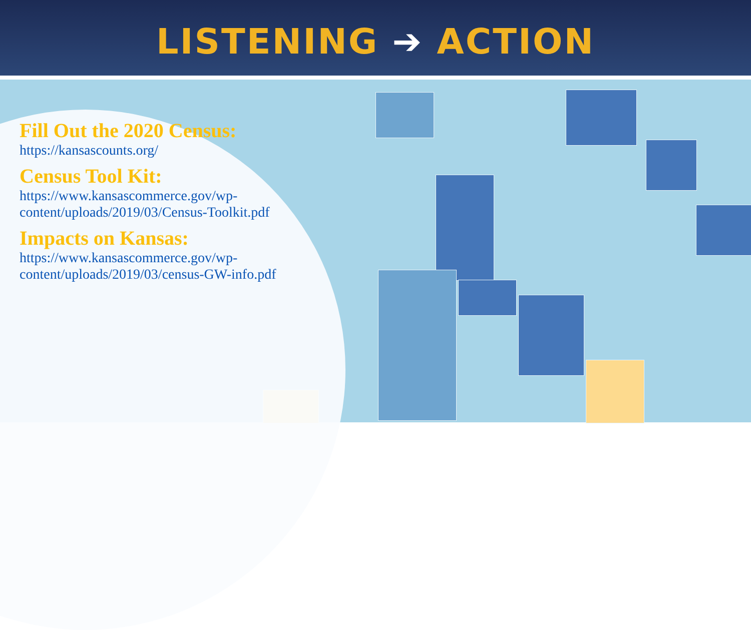LISTENING ➔ ACTION
Fill Out the 2020 Census:
https://kansascounts.org/
Census Tool Kit:
https://www.kansascommerce.gov/wp-
content/uploads/2019/03/Census-Toolkit.pdf
Impacts on Kansas:
https://www.kansascommerce.gov/wp-
content/uploads/2019/03/census-GW-info.pdf